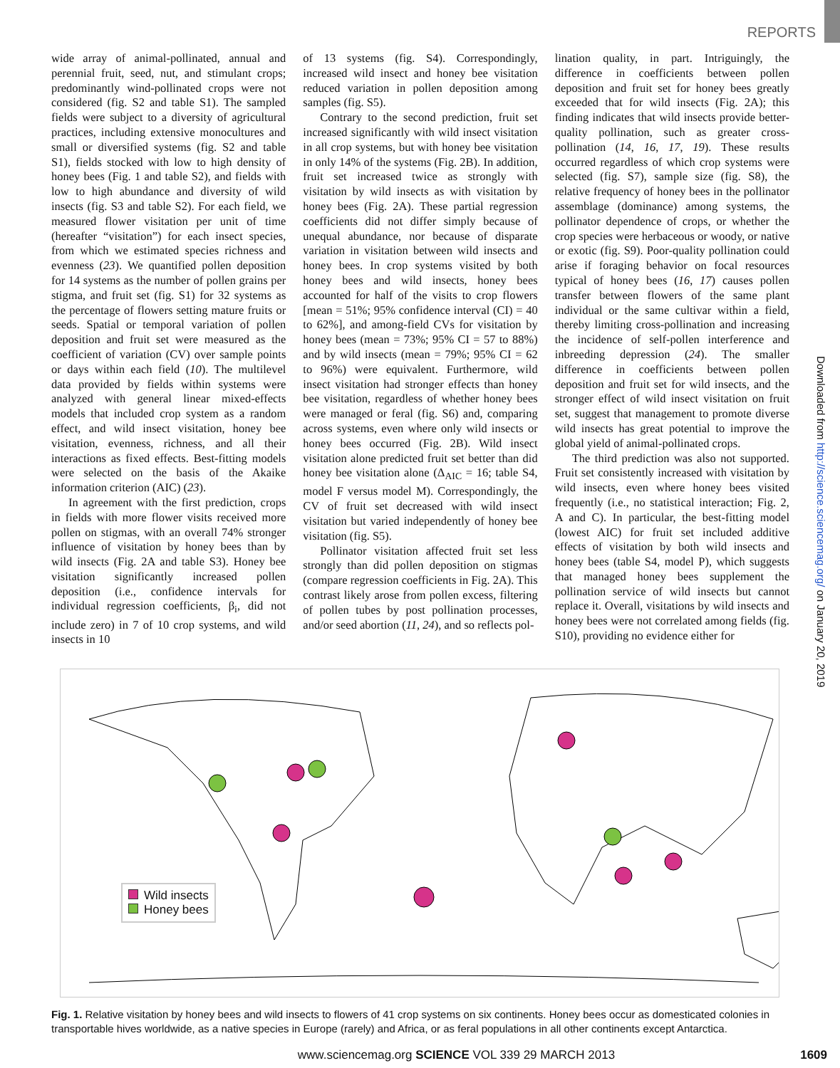REPORTS
wide array of animal-pollinated, annual and perennial fruit, seed, nut, and stimulant crops; predominantly wind-pollinated crops were not considered (fig. S2 and table S1). The sampled fields were subject to a diversity of agricultural practices, including extensive monocultures and small or diversified systems (fig. S2 and table S1), fields stocked with low to high density of honey bees (Fig. 1 and table S2), and fields with low to high abundance and diversity of wild insects (fig. S3 and table S2). For each field, we measured flower visitation per unit of time (hereafter “visitation”) for each insect species, from which we estimated species richness and evenness (23). We quantified pollen deposition for 14 systems as the number of pollen grains per stigma, and fruit set (fig. S1) for 32 systems as the percentage of flowers setting mature fruits or seeds. Spatial or temporal variation of pollen deposition and fruit set were measured as the coefficient of variation (CV) over sample points or days within each field (10). The multilevel data provided by fields within systems were analyzed with general linear mixed-effects models that included crop system as a random effect, and wild insect visitation, honey bee visitation, evenness, richness, and all their interactions as fixed effects. Best-fitting models were selected on the basis of the Akaike information criterion (AIC) (23).
In agreement with the first prediction, crops in fields with more flower visits received more pollen on stigmas, with an overall 74% stronger influence of visitation by honey bees than by wild insects (Fig. 2A and table S3). Honey bee visitation significantly increased pollen deposition (i.e., confidence intervals for individual regression coefficients, β<sub>i</sub>, did not include zero) in 7 of 10 crop systems, and wild insects in 10
of 13 systems (fig. S4). Correspondingly, increased wild insect and honey bee visitation reduced variation in pollen deposition among samples (fig. S5).
Contrary to the second prediction, fruit set increased significantly with wild insect visitation in all crop systems, but with honey bee visitation in only 14% of the systems (Fig. 2B). In addition, fruit set increased twice as strongly with visitation by wild insects as with visitation by honey bees (Fig. 2A). These partial regression coefficients did not differ simply because of unequal abundance, nor because of disparate variation in visitation between wild insects and honey bees. In crop systems visited by both honey bees and wild insects, honey bees accounted for half of the visits to crop flowers [mean = 51%; 95% confidence interval (CI) = 40 to 62%], and among-field CVs for visitation by honey bees (mean = 73%; 95% CI = 57 to 88%) and by wild insects (mean = 79%; 95% CI = 62 to 96%) were equivalent. Furthermore, wild insect visitation had stronger effects than honey bee visitation, regardless of whether honey bees were managed or feral (fig. S6) and, comparing across systems, even where only wild insects or honey bees occurred (Fig. 2B). Wild insect visitation alone predicted fruit set better than did honey bee visitation alone (Δ<sub>AIC</sub> = 16; table S4, model F versus model M). Correspondingly, the CV of fruit set decreased with wild insect visitation but varied independently of honey bee visitation (fig. S5).
Pollinator visitation affected fruit set less strongly than did pollen deposition on stigmas (compare regression coefficients in Fig. 2A). This contrast likely arose from pollen excess, filtering of pollen tubes by post pollination processes, and/or seed abortion (11, 24), and so reflects pol-
lination quality, in part. Intriguingly, the difference in coefficients between pollen deposition and fruit set for honey bees greatly exceeded that for wild insects (Fig. 2A); this finding indicates that wild insects provide better-quality pollination, such as greater cross-pollination (14, 16, 17, 19). These results occurred regardless of which crop systems were selected (fig. S7), sample size (fig. S8), the relative frequency of honey bees in the pollinator assemblage (dominance) among systems, the pollinator dependence of crops, or whether the crop species were herbaceous or woody, or native or exotic (fig. S9). Poor-quality pollination could arise if foraging behavior on focal resources typical of honey bees (16, 17) causes pollen transfer between flowers of the same plant individual or the same cultivar within a field, thereby limiting cross-pollination and increasing the incidence of self-pollen interference and inbreeding depression (24). The smaller difference in coefficients between pollen deposition and fruit set for wild insects, and the stronger effect of wild insect visitation on fruit set, suggest that management to promote diverse wild insects has great potential to improve the global yield of animal-pollinated crops.
The third prediction was also not supported. Fruit set consistently increased with visitation by wild insects, even where honey bees visited frequently (i.e., no statistical interaction; Fig. 2, A and C). In particular, the best-fitting model (lowest AIC) for fruit set included additive effects of visitation by both wild insects and honey bees (table S4, model P), which suggests that managed honey bees supplement the pollination service of wild insects but cannot replace it. Overall, visitations by wild insects and honey bees were not correlated among fields (fig. S10), providing no evidence either for
Downloaded from http://science.sciencemag.org/ on January 20, 2019
Wild insects
Honey bees
Fig. 1. Relative visitation by honey bees and wild insects to flowers of 41 crop systems on six continents. Honey bees occur as domesticated colonies in transportable hives worldwide, as a native species in Europe (rarely) and Africa, or as feral populations in all other continents except Antarctica.
www.sciencemag.org SCIENCE VOL 339 29 MARCH 2013 1609